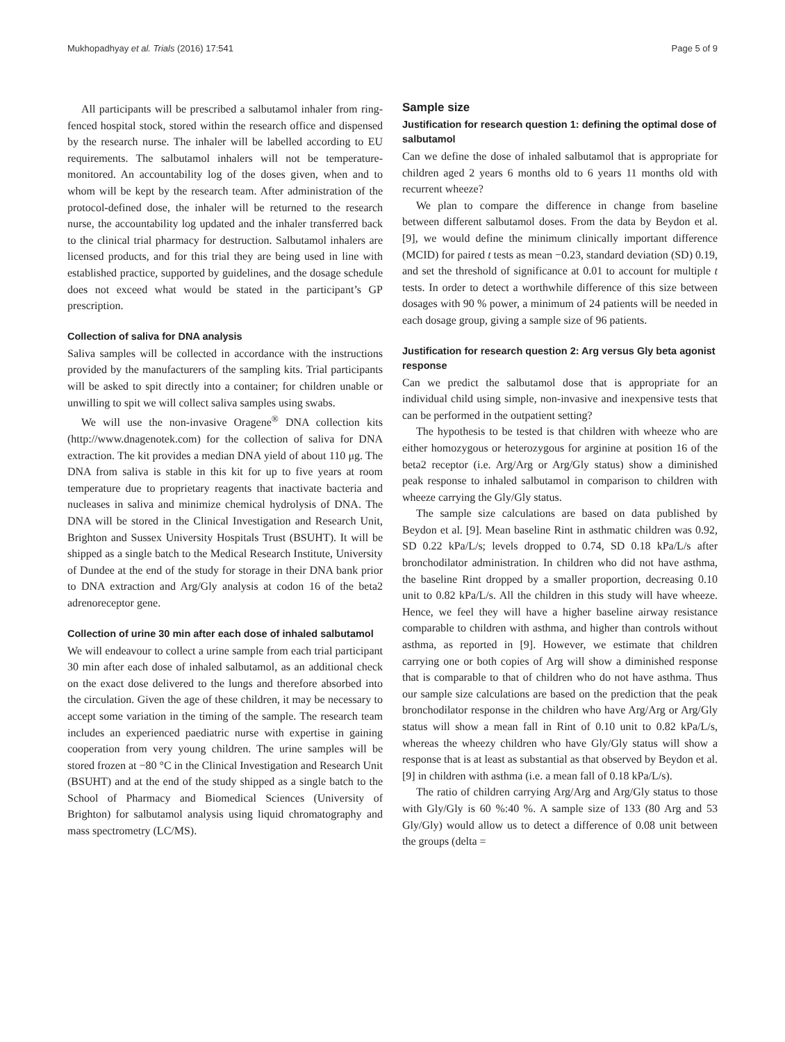Mukhopadhyay et al. Trials (2016) 17:541 Page 5 of 9
All participants will be prescribed a salbutamol inhaler from ring-fenced hospital stock, stored within the research office and dispensed by the research nurse. The inhaler will be labelled according to EU requirements. The salbutamol inhalers will not be temperature-monitored. An accountability log of the doses given, when and to whom will be kept by the research team. After administration of the protocol-defined dose, the inhaler will be returned to the research nurse, the accountability log updated and the inhaler transferred back to the clinical trial pharmacy for destruction. Salbutamol inhalers are licensed products, and for this trial they are being used in line with established practice, supported by guidelines, and the dosage schedule does not exceed what would be stated in the participant’s GP prescription.
Collection of saliva for DNA analysis
Saliva samples will be collected in accordance with the instructions provided by the manufacturers of the sampling kits. Trial participants will be asked to spit directly into a container; for children unable or unwilling to spit we will collect saliva samples using swabs.
We will use the non-invasive Oragene<sup>®</sup> DNA collection kits (http://www.dnagenotek.com) for the collection of saliva for DNA extraction. The kit provides a median DNA yield of about 110 μg. The DNA from saliva is stable in this kit for up to five years at room temperature due to proprietary reagents that inactivate bacteria and nucleases in saliva and minimize chemical hydrolysis of DNA. The DNA will be stored in the Clinical Investigation and Research Unit, Brighton and Sussex University Hospitals Trust (BSUHT). It will be shipped as a single batch to the Medical Research Institute, University of Dundee at the end of the study for storage in their DNA bank prior to DNA extraction and Arg/Gly analysis at codon 16 of the beta2 adrenoreceptor gene.
Collection of urine 30 min after each dose of inhaled salbutamol
We will endeavour to collect a urine sample from each trial participant 30 min after each dose of inhaled salbutamol, as an additional check on the exact dose delivered to the lungs and therefore absorbed into the circulation. Given the age of these children, it may be necessary to accept some variation in the timing of the sample. The research team includes an experienced paediatric nurse with expertise in gaining cooperation from very young children. The urine samples will be stored frozen at −80 °C in the Clinical Investigation and Research Unit (BSUHT) and at the end of the study shipped as a single batch to the School of Pharmacy and Biomedical Sciences (University of Brighton) for salbutamol analysis using liquid chromatography and mass spectrometry (LC/MS).
Sample size
Justification for research question 1: defining the optimal dose of salbutamol
Can we define the dose of inhaled salbutamol that is appropriate for children aged 2 years 6 months old to 6 years 11 months old with recurrent wheeze?
We plan to compare the difference in change from baseline between different salbutamol doses. From the data by Beydon et al. [9], we would define the minimum clinically important difference (MCID) for paired t tests as mean −0.23, standard deviation (SD) 0.19, and set the threshold of significance at 0.01 to account for multiple t tests. In order to detect a worthwhile difference of this size between dosages with 90 % power, a minimum of 24 patients will be needed in each dosage group, giving a sample size of 96 patients.
Justification for research question 2: Arg versus Gly beta agonist response
Can we predict the salbutamol dose that is appropriate for an individual child using simple, non-invasive and inexpensive tests that can be performed in the outpatient setting?
The hypothesis to be tested is that children with wheeze who are either homozygous or heterozygous for arginine at position 16 of the beta2 receptor (i.e. Arg/Arg or Arg/Gly status) show a diminished peak response to inhaled salbutamol in comparison to children with wheeze carrying the Gly/Gly status.
The sample size calculations are based on data published by Beydon et al. [9]. Mean baseline Rint in asthmatic children was 0.92, SD 0.22 kPa/L/s; levels dropped to 0.74, SD 0.18 kPa/L/s after bronchodilator administration. In children who did not have asthma, the baseline Rint dropped by a smaller proportion, decreasing 0.10 unit to 0.82 kPa/L/s. All the children in this study will have wheeze. Hence, we feel they will have a higher baseline airway resistance comparable to children with asthma, and higher than controls without asthma, as reported in [9]. However, we estimate that children carrying one or both copies of Arg will show a diminished response that is comparable to that of children who do not have asthma. Thus our sample size calculations are based on the prediction that the peak bronchodilator response in the children who have Arg/Arg or Arg/Gly status will show a mean fall in Rint of 0.10 unit to 0.82 kPa/L/s, whereas the wheezy children who have Gly/Gly status will show a response that is at least as substantial as that observed by Beydon et al. [9] in children with asthma (i.e. a mean fall of 0.18 kPa/L/s).
The ratio of children carrying Arg/Arg and Arg/Gly status to those with Gly/Gly is 60 %:40 %. A sample size of 133 (80 Arg and 53 Gly/Gly) would allow us to detect a difference of 0.08 unit between the groups (delta =